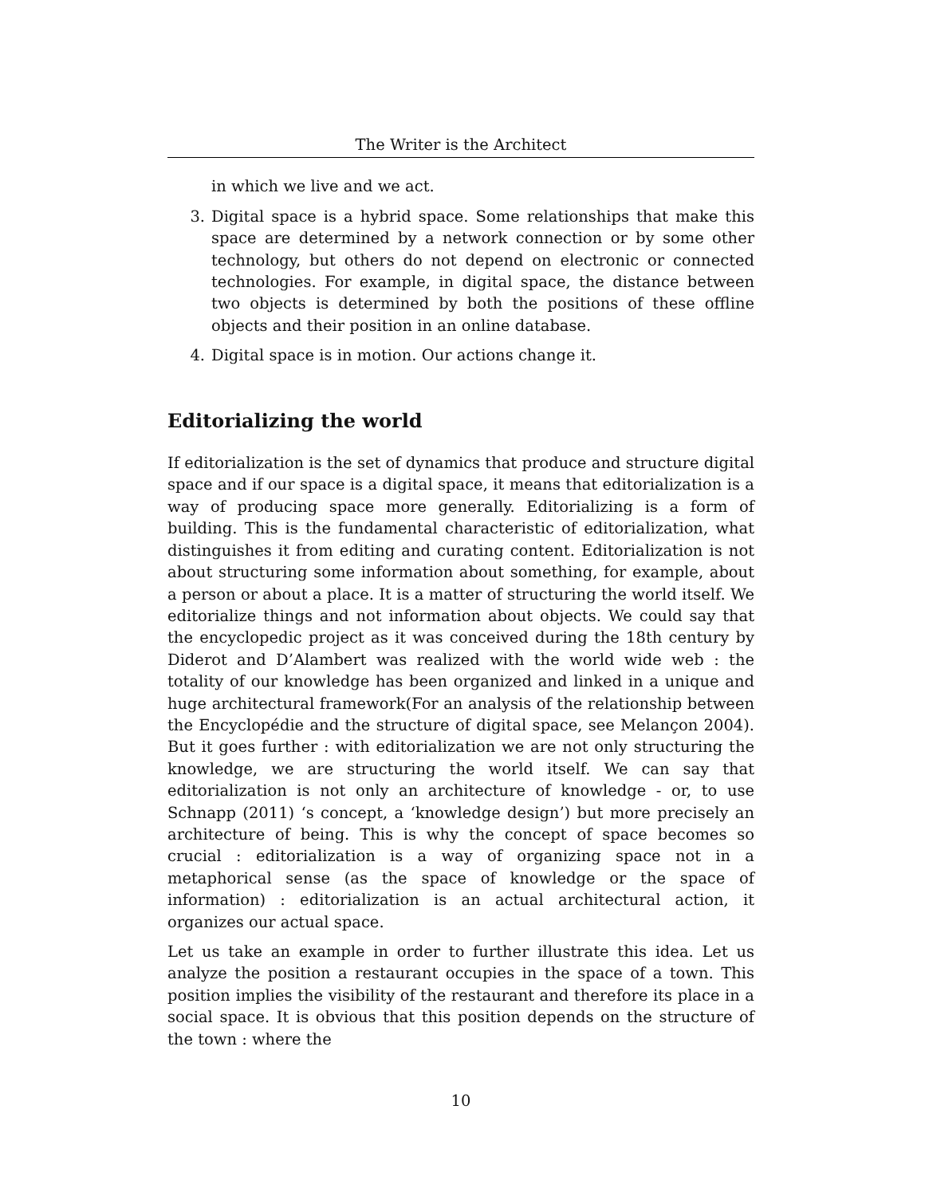The Writer is the Architect
in which we live and we act.
3. Digital space is a hybrid space. Some relationships that make this space are determined by a network connection or by some other technology, but others do not depend on electronic or connected technologies. For example, in digital space, the distance between two objects is determined by both the positions of these offline objects and their position in an online database.
4. Digital space is in motion. Our actions change it.
Editorializing the world
If editorialization is the set of dynamics that produce and structure digital space and if our space is a digital space, it means that editorialization is a way of producing space more generally. Editorializing is a form of building. This is the fundamental characteristic of editorialization, what distinguishes it from editing and curating content. Editorialization is not about structuring some information about something, for example, about a person or about a place. It is a matter of structuring the world itself. We editorialize things and not information about objects. We could say that the encyclopedic project as it was conceived during the 18th century by Diderot and D’Alambert was realized with the world wide web : the totality of our knowledge has been organized and linked in a unique and huge architectural framework(For an analysis of the relationship between the Encyclopédie and the structure of digital space, see Melançon 2004). But it goes further : with editorialization we are not only structuring the knowledge, we are structuring the world itself. We can say that editorialization is not only an architecture of knowledge - or, to use Schnapp (2011) ‘s concept, a ‘knowledge design’) but more precisely an architecture of being. This is why the concept of space becomes so crucial : editorialization is a way of organizing space not in a metaphorical sense (as the space of knowledge or the space of information) : editorialization is an actual architectural action, it organizes our actual space.
Let us take an example in order to further illustrate this idea. Let us analyze the position a restaurant occupies in the space of a town. This position implies the visibility of the restaurant and therefore its place in a social space. It is obvious that this position depends on the structure of the town : where the
10